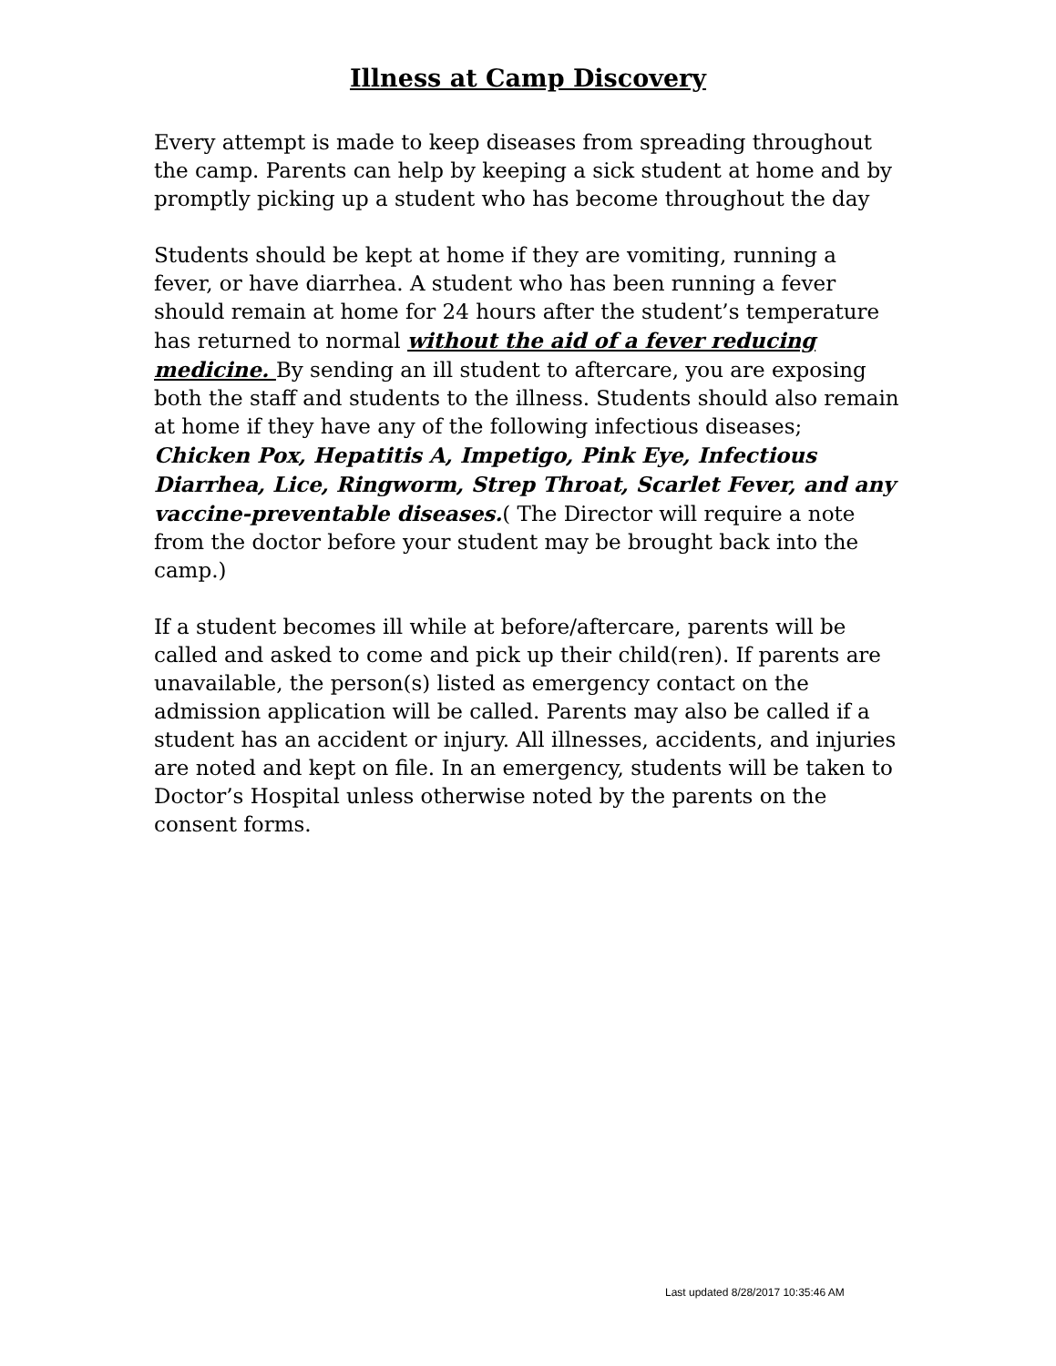Illness at Camp Discovery
Every attempt is made to keep diseases from spreading throughout the camp. Parents can help by keeping a sick student at home and by promptly picking up a student who has become throughout the day
Students should be kept at home if they are vomiting, running a fever, or have diarrhea. A student who has been running a fever should remain at home for 24 hours after the student’s temperature has returned to normal without the aid of a fever reducing medicine. By sending an ill student to aftercare, you are exposing both the staff and students to the illness. Students should also remain at home if they have any of the following infectious diseases; Chicken Pox, Hepatitis A, Impetigo, Pink Eye, Infectious Diarrhea, Lice, Ringworm, Strep Throat, Scarlet Fever, and any vaccine-preventable diseases.( The Director will require a note from the doctor before your student may be brought back into the camp.)
If a student becomes ill while at before/aftercare, parents will be called and asked to come and pick up their child(ren). If parents are unavailable, the person(s) listed as emergency contact on the admission application will be called. Parents may also be called if a student has an accident or injury. All illnesses, accidents, and injuries are noted and kept on file. In an emergency, students will be taken to Doctor’s Hospital unless otherwise noted by the parents on the consent forms.
Last updated 8/28/2017 10:35:46 AM